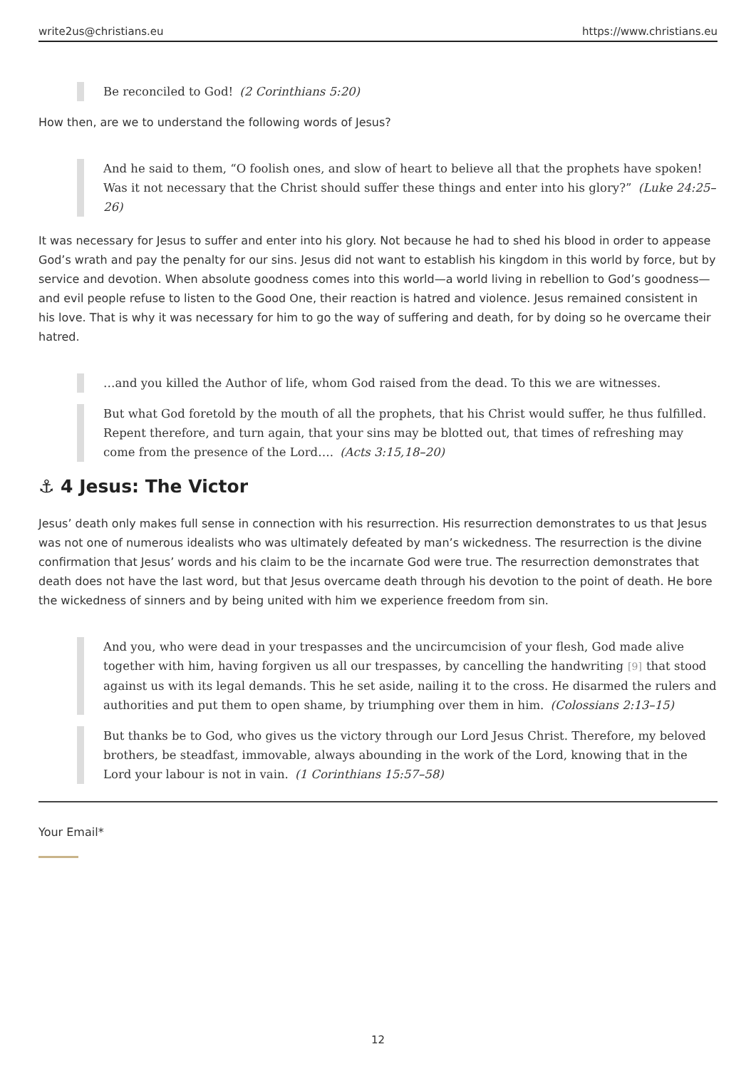write2us@christians.eu https://www.christians.eu
Be reconciled to God! (2 Corinthians 5:20)
How then, are we to understand the following words of Jesus?
And he said to them, “O foolish ones, and slow of heart to believe all that the prophets have spoken! Was it not necessary that the Christ should suffer these things and enter into his glory?” (Luke 24:25–26)
It was necessary for Jesus to suffer and enter into his glory. Not because he had to shed his blood in order to appease God’s wrath and pay the penalty for our sins. Jesus did not want to establish his kingdom in this world by force, but by service and devotion. When absolute goodness comes into this world—a world living in rebellion to God’s goodness—and evil people refuse to listen to the Good One, their reaction is hatred and violence. Jesus remained consistent in his love. That is why it was necessary for him to go the way of suffering and death, for by doing so he overcame their hatred.
…and you killed the Author of life, whom God raised from the dead. To this we are witnesses.
But what God foretold by the mouth of all the prophets, that his Christ would suffer, he thus fulfilled. Repent therefore, and turn again, that your sins may be blotted out, that times of refreshing may come from the presence of the Lord…. (Acts 3:15,18–20)
⚓ 4 Jesus: The Victor
Jesus’ death only makes full sense in connection with his resurrection. His resurrection demonstrates to us that Jesus was not one of numerous idealists who was ultimately defeated by man’s wickedness. The resurrection is the divine confirmation that Jesus’ words and his claim to be the incarnate God were true. The resurrection demonstrates that death does not have the last word, but that Jesus overcame death through his devotion to the point of death. He bore the wickedness of sinners and by being united with him we experience freedom from sin.
And you, who were dead in your trespasses and the uncircumcision of your flesh, God made alive together with him, having forgiven us all our trespasses, by cancelling the handwriting [9] that stood against us with its legal demands. This he set aside, nailing it to the cross. He disarmed the rulers and authorities and put them to open shame, by triumphing over them in him. (Colossians 2:13–15)
But thanks be to God, who gives us the victory through our Lord Jesus Christ. Therefore, my beloved brothers, be steadfast, immovable, always abounding in the work of the Lord, knowing that in the Lord your labour is not in vain. (1 Corinthians 15:57–58)
Your Email*
12